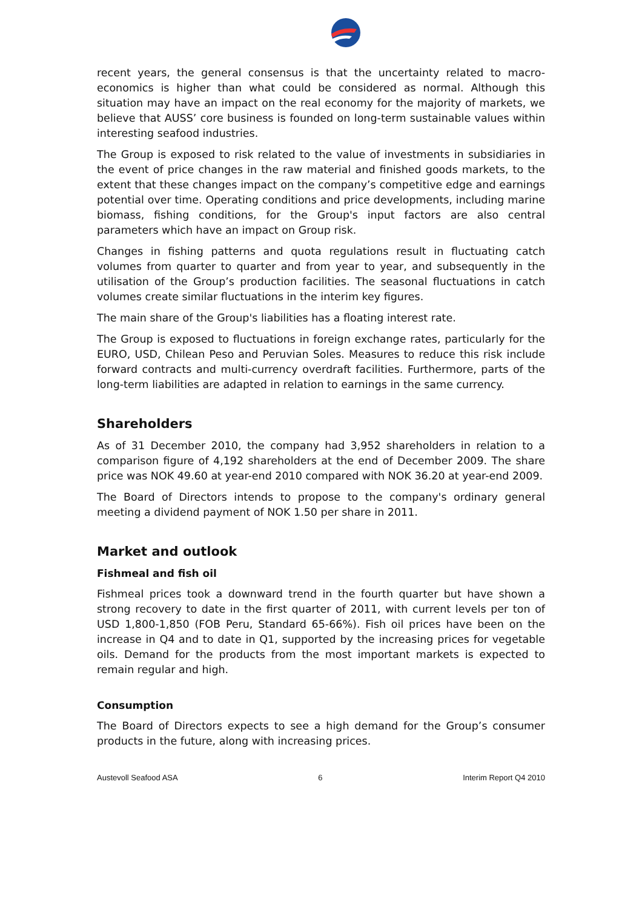recent years, the general consensus is that the uncertainty related to macro-economics is higher than what could be considered as normal. Although this situation may have an impact on the real economy for the majority of markets, we believe that AUSS’ core business is founded on long-term sustainable values within interesting seafood industries.
The Group is exposed to risk related to the value of investments in subsidiaries in the event of price changes in the raw material and finished goods markets, to the extent that these changes impact on the company’s competitive edge and earnings potential over time. Operating conditions and price developments, including marine biomass, fishing conditions, for the Group's input factors are also central parameters which have an impact on Group risk.
Changes in fishing patterns and quota regulations result in fluctuating catch volumes from quarter to quarter and from year to year, and subsequently in the utilisation of the Group’s production facilities. The seasonal fluctuations in catch volumes create similar fluctuations in the interim key figures.
The main share of the Group's liabilities has a floating interest rate.
The Group is exposed to fluctuations in foreign exchange rates, particularly for the EURO, USD, Chilean Peso and Peruvian Soles. Measures to reduce this risk include forward contracts and multi-currency overdraft facilities. Furthermore, parts of the long-term liabilities are adapted in relation to earnings in the same currency.
Shareholders
As of 31 December 2010, the company had 3,952 shareholders in relation to a comparison figure of 4,192 shareholders at the end of December 2009. The share price was NOK 49.60 at year-end 2010 compared with NOK 36.20 at year-end 2009.
The Board of Directors intends to propose to the company's ordinary general meeting a dividend payment of NOK 1.50 per share in 2011.
Market and outlook
Fishmeal and fish oil
Fishmeal prices took a downward trend in the fourth quarter but have shown a strong recovery to date in the first quarter of 2011, with current levels per ton of USD 1,800-1,850 (FOB Peru, Standard 65-66%). Fish oil prices have been on the increase in Q4 and to date in Q1, supported by the increasing prices for vegetable oils. Demand for the products from the most important markets is expected to remain regular and high.
Consumption
The Board of Directors expects to see a high demand for the Group’s consumer products in the future, along with increasing prices.
Austevoll Seafood ASA 6 Interim Report Q4 2010